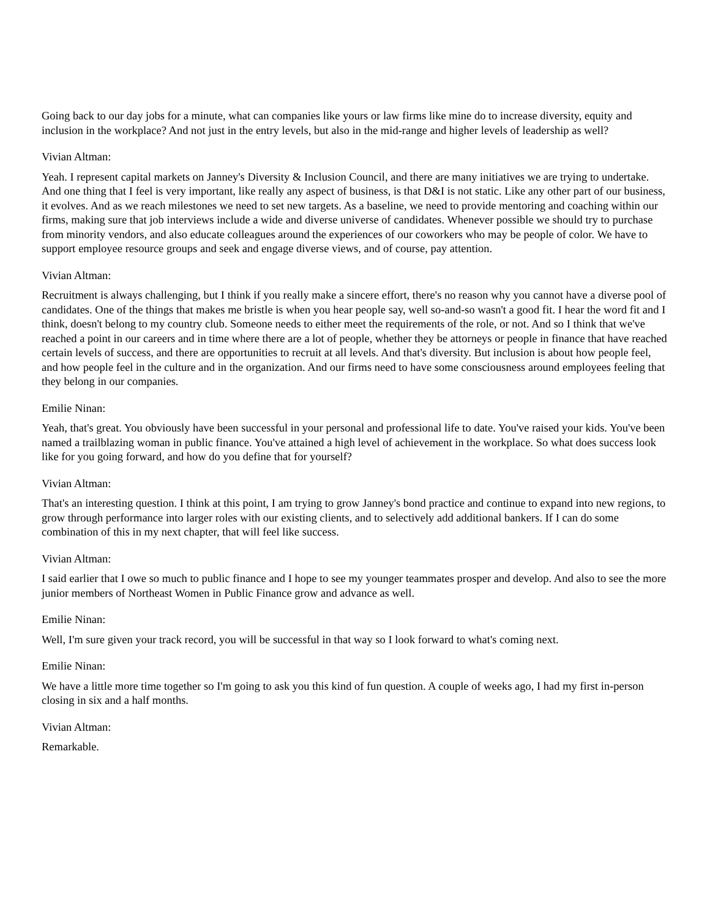Going back to our day jobs for a minute, what can companies like yours or law firms like mine do to increase diversity, equity and inclusion in the workplace? And not just in the entry levels, but also in the mid-range and higher levels of leadership as well?
Vivian Altman:
Yeah. I represent capital markets on Janney's Diversity & Inclusion Council, and there are many initiatives we are trying to undertake. And one thing that I feel is very important, like really any aspect of business, is that D&I is not static. Like any other part of our business, it evolves. And as we reach milestones we need to set new targets. As a baseline, we need to provide mentoring and coaching within our firms, making sure that job interviews include a wide and diverse universe of candidates. Whenever possible we should try to purchase from minority vendors, and also educate colleagues around the experiences of our coworkers who may be people of color. We have to support employee resource groups and seek and engage diverse views, and of course, pay attention.
Vivian Altman:
Recruitment is always challenging, but I think if you really make a sincere effort, there's no reason why you cannot have a diverse pool of candidates. One of the things that makes me bristle is when you hear people say, well so-and-so wasn't a good fit. I hear the word fit and I think, doesn't belong to my country club. Someone needs to either meet the requirements of the role, or not. And so I think that we've reached a point in our careers and in time where there are a lot of people, whether they be attorneys or people in finance that have reached certain levels of success, and there are opportunities to recruit at all levels. And that's diversity. But inclusion is about how people feel, and how people feel in the culture and in the organization. And our firms need to have some consciousness around employees feeling that they belong in our companies.
Emilie Ninan:
Yeah, that's great. You obviously have been successful in your personal and professional life to date. You've raised your kids. You've been named a trailblazing woman in public finance. You've attained a high level of achievement in the workplace. So what does success look like for you going forward, and how do you define that for yourself?
Vivian Altman:
That's an interesting question. I think at this point, I am trying to grow Janney's bond practice and continue to expand into new regions, to grow through performance into larger roles with our existing clients, and to selectively add additional bankers. If I can do some combination of this in my next chapter, that will feel like success.
Vivian Altman:
I said earlier that I owe so much to public finance and I hope to see my younger teammates prosper and develop. And also to see the more junior members of Northeast Women in Public Finance grow and advance as well.
Emilie Ninan:
Well, I'm sure given your track record, you will be successful in that way so I look forward to what's coming next.
Emilie Ninan:
We have a little more time together so I'm going to ask you this kind of fun question. A couple of weeks ago, I had my first in-person closing in six and a half months.
Vivian Altman:
Remarkable.